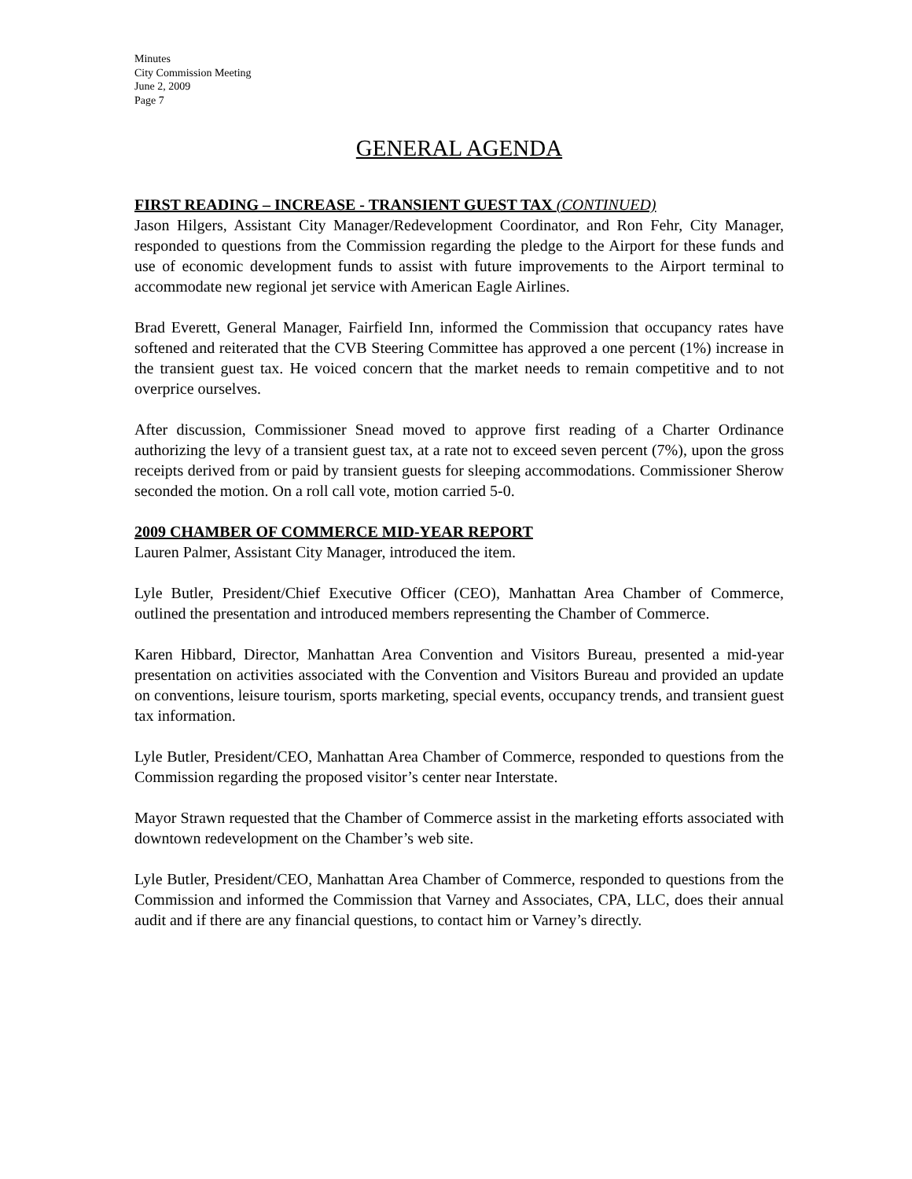Minutes
City Commission Meeting
June 2, 2009
Page 7
GENERAL AGENDA
FIRST READING – INCREASE - TRANSIENT GUEST TAX (CONTINUED)
Jason Hilgers, Assistant City Manager/Redevelopment Coordinator, and Ron Fehr, City Manager, responded to questions from the Commission regarding the pledge to the Airport for these funds and use of economic development funds to assist with future improvements to the Airport terminal to accommodate new regional jet service with American Eagle Airlines.
Brad Everett, General Manager, Fairfield Inn, informed the Commission that occupancy rates have softened and reiterated that the CVB Steering Committee has approved a one percent (1%) increase in the transient guest tax. He voiced concern that the market needs to remain competitive and to not overprice ourselves.
After discussion, Commissioner Snead moved to approve first reading of a Charter Ordinance authorizing the levy of a transient guest tax, at a rate not to exceed seven percent (7%), upon the gross receipts derived from or paid by transient guests for sleeping accommodations. Commissioner Sherow seconded the motion. On a roll call vote, motion carried 5-0.
2009 CHAMBER OF COMMERCE MID-YEAR REPORT
Lauren Palmer, Assistant City Manager, introduced the item.
Lyle Butler, President/Chief Executive Officer (CEO), Manhattan Area Chamber of Commerce, outlined the presentation and introduced members representing the Chamber of Commerce.
Karen Hibbard, Director, Manhattan Area Convention and Visitors Bureau, presented a mid-year presentation on activities associated with the Convention and Visitors Bureau and provided an update on conventions, leisure tourism, sports marketing, special events, occupancy trends, and transient guest tax information.
Lyle Butler, President/CEO, Manhattan Area Chamber of Commerce, responded to questions from the Commission regarding the proposed visitor’s center near Interstate.
Mayor Strawn requested that the Chamber of Commerce assist in the marketing efforts associated with downtown redevelopment on the Chamber’s web site.
Lyle Butler, President/CEO, Manhattan Area Chamber of Commerce, responded to questions from the Commission and informed the Commission that Varney and Associates, CPA, LLC, does their annual audit and if there are any financial questions, to contact him or Varney’s directly.